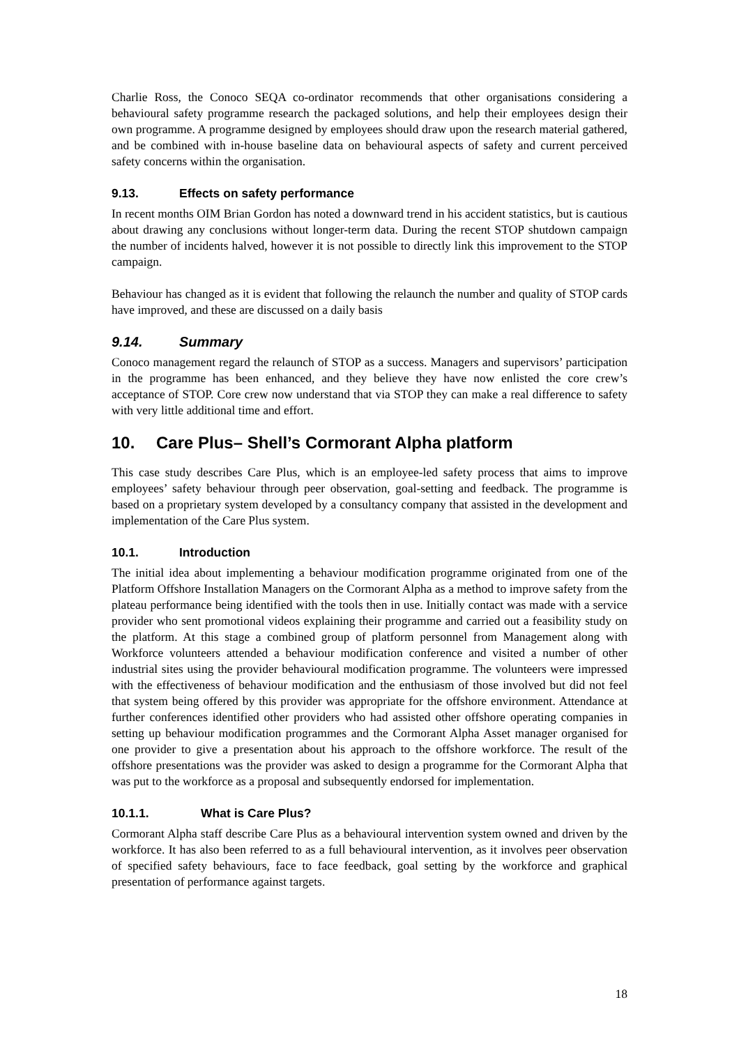Charlie Ross, the Conoco SEQA co-ordinator recommends that other organisations considering a behavioural safety programme research the packaged solutions, and help their employees design their own programme. A programme designed by employees should draw upon the research material gathered, and be combined with in-house baseline data on behavioural aspects of safety and current perceived safety concerns within the organisation.
9.13. Effects on safety performance
In recent months OIM Brian Gordon has noted a downward trend in his accident statistics, but is cautious about drawing any conclusions without longer-term data. During the recent STOP shutdown campaign the number of incidents halved, however it is not possible to directly link this improvement to the STOP campaign.
Behaviour has changed as it is evident that following the relaunch the number and quality of STOP cards have improved, and these are discussed on a daily basis
9.14. Summary
Conoco management regard the relaunch of STOP as a success. Managers and supervisors’ participation in the programme has been enhanced, and they believe they have now enlisted the core crew’s acceptance of STOP. Core crew now understand that via STOP they can make a real difference to safety with very little additional time and effort.
10. Care Plus– Shell’s Cormorant Alpha platform
This case study describes Care Plus, which is an employee-led safety process that aims to improve employees’ safety behaviour through peer observation, goal-setting and feedback. The programme is based on a proprietary system developed by a consultancy company that assisted in the development and implementation of the Care Plus system.
10.1. Introduction
The initial idea about implementing a behaviour modification programme originated from one of the Platform Offshore Installation Managers on the Cormorant Alpha as a method to improve safety from the plateau performance being identified with the tools then in use. Initially contact was made with a service provider who sent promotional videos explaining their programme and carried out a feasibility study on the platform. At this stage a combined group of platform personnel from Management along with Workforce volunteers attended a behaviour modification conference and visited a number of other industrial sites using the provider behavioural modification programme. The volunteers were impressed with the effectiveness of behaviour modification and the enthusiasm of those involved but did not feel that system being offered by this provider was appropriate for the offshore environment. Attendance at further conferences identified other providers who had assisted other offshore operating companies in setting up behaviour modification programmes and the Cormorant Alpha Asset manager organised for one provider to give a presentation about his approach to the offshore workforce. The result of the offshore presentations was the provider was asked to design a programme for the Cormorant Alpha that was put to the workforce as a proposal and subsequently endorsed for implementation.
10.1.1. What is Care Plus?
Cormorant Alpha staff describe Care Plus as a behavioural intervention system owned and driven by the workforce. It has also been referred to as a full behavioural intervention, as it involves peer observation of specified safety behaviours, face to face feedback, goal setting by the workforce and graphical presentation of performance against targets.
18